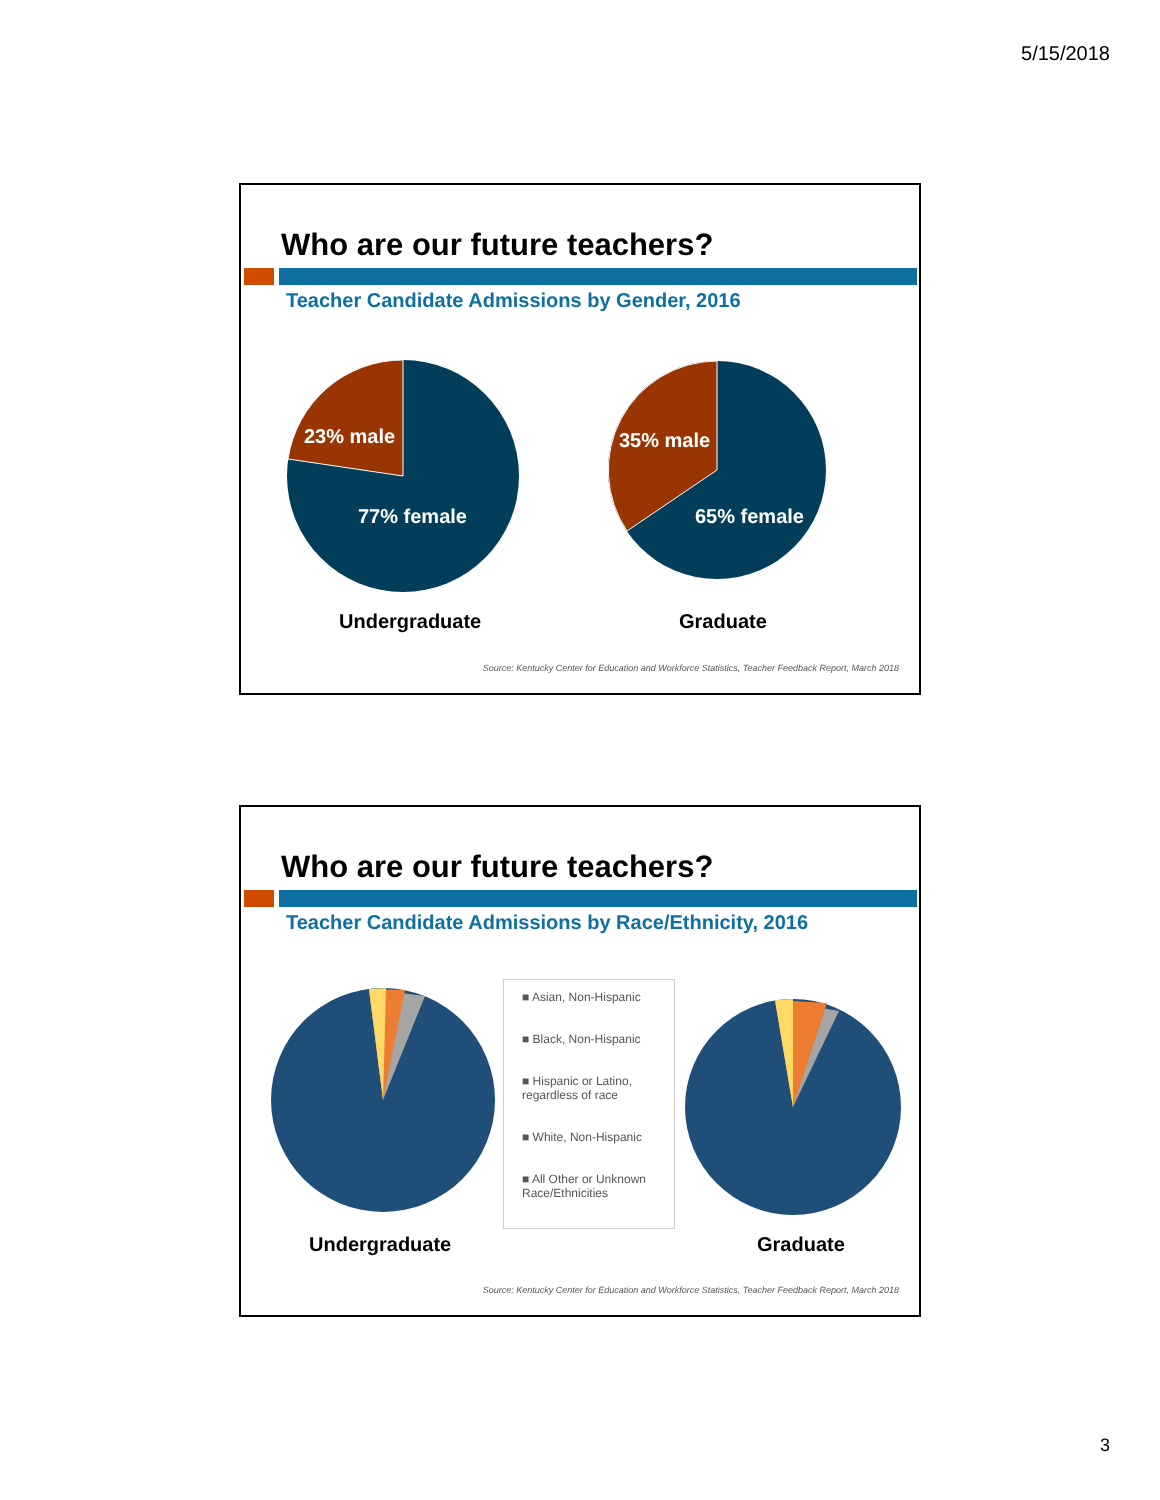5/15/2018
Who are our future teachers?
Teacher Candidate Admissions by Gender, 2016
23% male 35% male
77% female 65% female
Undergraduate Graduate
Source: Kentucky Center for Education and Workforce Statistics, Teacher Feedback Report, March 2018
Who are our future teachers?
Teacher Candidate Admissions by Race/Ethnicity, 2016
■ Asian, Non-Hispanic
■ Black, Non-Hispanic
■ Hispanic or Latino, regardless of race
■ White, Non-Hispanic
■ All Other or Unknown Race/Ethnicities
Undergraduate Graduate
Source: Kentucky Center for Education and Workforce Statistics, Teacher Feedback Report, March 2018
3